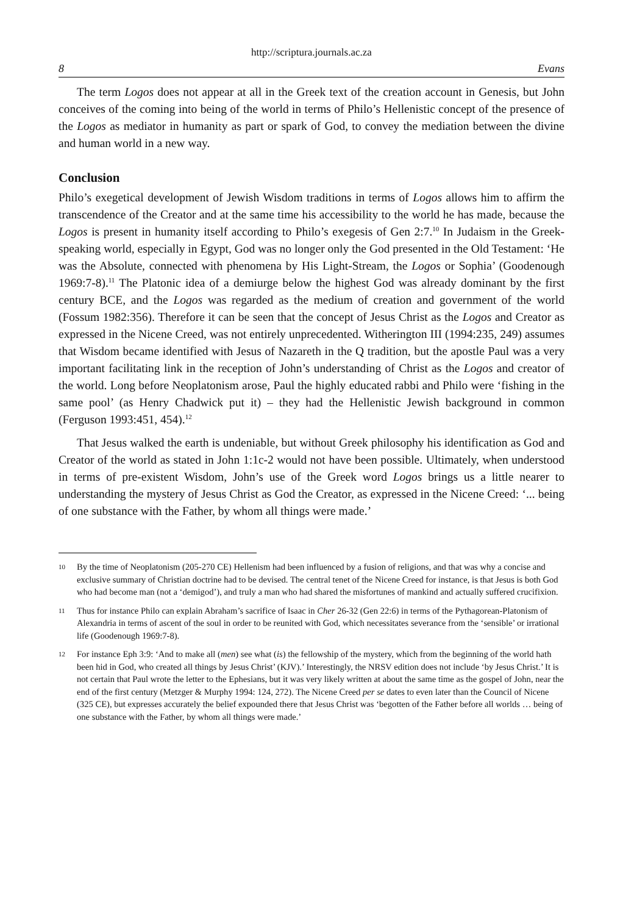http://scriptura.journals.ac.za
8 Evans
The term Logos does not appear at all in the Greek text of the creation account in Genesis, but John conceives of the coming into being of the world in terms of Philo’s Hellenistic concept of the presence of the Logos as mediator in humanity as part or spark of God, to convey the mediation between the divine and human world in a new way.
Conclusion
Philo’s exegetical development of Jewish Wisdom traditions in terms of Logos allows him to affirm the transcendence of the Creator and at the same time his accessibility to the world he has made, because the Logos is present in humanity itself according to Philo’s exegesis of Gen 2:7.<sup>10</sup> In Judaism in the Greek-speaking world, especially in Egypt, God was no longer only the God presented in the Old Testament: ‘He was the Absolute, connected with phenomena by His Light-Stream, the Logos or Sophia’ (Goodenough 1969:7-8).<sup>11</sup> The Platonic idea of a demiurge below the highest God was already dominant by the first century BCE, and the Logos was regarded as the medium of creation and government of the world (Fossum 1982:356). Therefore it can be seen that the concept of Jesus Christ as the Logos and Creator as expressed in the Nicene Creed, was not entirely unprecedented. Witherington III (1994:235, 249) assumes that Wisdom became identified with Jesus of Nazareth in the Q tradition, but the apostle Paul was a very important facilitating link in the reception of John’s understanding of Christ as the Logos and creator of the world. Long before Neoplatonism arose, Paul the highly educated rabbi and Philo were ‘fishing in the same pool’ (as Henry Chadwick put it) – they had the Hellenistic Jewish background in common (Ferguson 1993:451, 454).<sup>12</sup>
That Jesus walked the earth is undeniable, but without Greek philosophy his identification as God and Creator of the world as stated in John 1:1c-2 would not have been possible. Ultimately, when understood in terms of pre-existent Wisdom, John’s use of the Greek word Logos brings us a little nearer to understanding the mystery of Jesus Christ as God the Creator, as expressed in the Nicene Creed: ‘... being of one substance with the Father, by whom all things were made.’
10 By the time of Neoplatonism (205-270 CE) Hellenism had been influenced by a fusion of religions, and that was why a concise and exclusive summary of Christian doctrine had to be devised. The central tenet of the Nicene Creed for instance, is that Jesus is both God who had become man (not a ‘demigod’), and truly a man who had shared the misfortunes of mankind and actually suffered crucifixion.
11 Thus for instance Philo can explain Abraham’s sacrifice of Isaac in Cher 26-32 (Gen 22:6) in terms of the Pythagorean-Platonism of Alexandria in terms of ascent of the soul in order to be reunited with God, which necessitates severance from the ‘sensible’ or irrational life (Goodenough 1969:7-8).
12 For instance Eph 3:9: ‘And to make all (men) see what (is) the fellowship of the mystery, which from the beginning of the world hath been hid in God, who created all things by Jesus Christ’ (KJV).’ Interestingly, the NRSV edition does not include ‘by Jesus Christ.’ It is not certain that Paul wrote the letter to the Ephesians, but it was very likely written at about the same time as the gospel of John, near the end of the first century (Metzger & Murphy 1994: 124, 272). The Nicene Creed per se dates to even later than the Council of Nicene (325 CE), but expresses accurately the belief expounded there that Jesus Christ was ‘begotten of the Father before all worlds … being of one substance with the Father, by whom all things were made.’